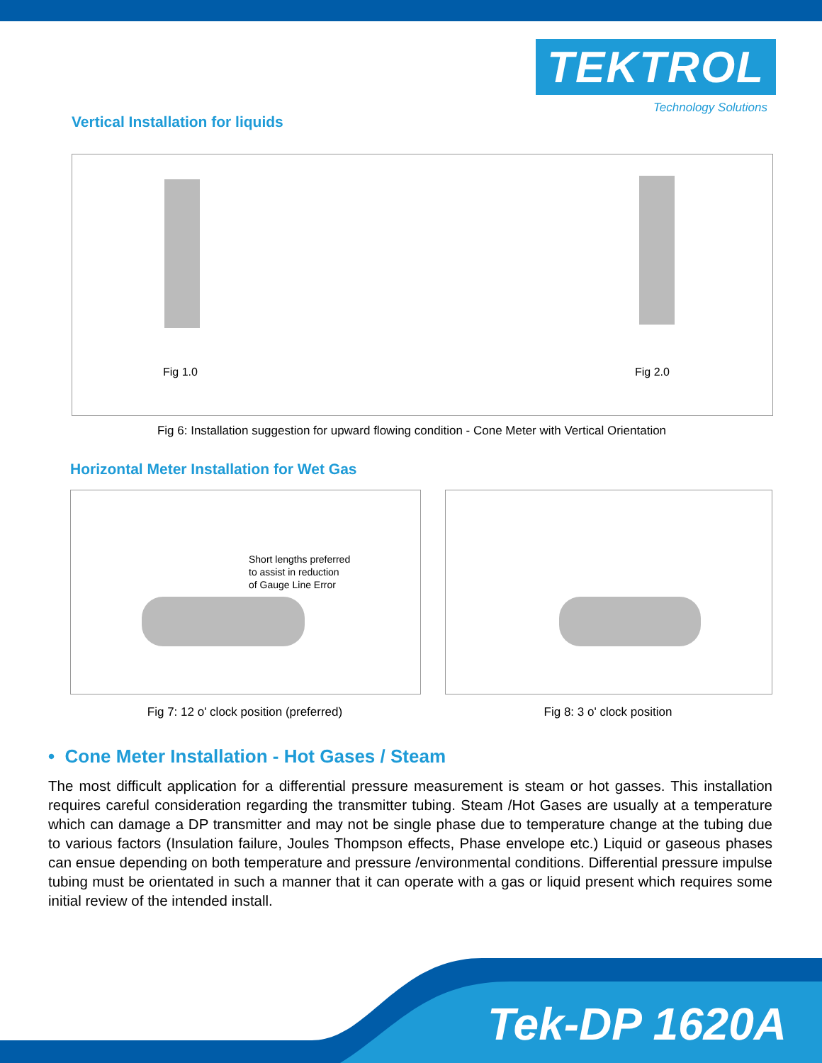TEKTROL
Technology Solutions
Vertical Installation for liquids
Fig 1.0 Fig 2.0
Fig 6: Installation suggestion for upward flowing condition - Cone Meter with Vertical Orientation
Horizontal Meter Installation for Wet Gas
Short lengths preferred
to assist in reduction
of Gauge Line Error
Fig 7: 12 o' clock position (preferred) Fig 8: 3 o' clock position
• Cone Meter Installation - Hot Gases / Steam
The most difficult application for a differential pressure measurement is steam or hot gasses. This installation requires careful consideration regarding the transmitter tubing. Steam /Hot Gases are usually at a temperature which can damage a DP transmitter and may not be single phase due to temperature change at the tubing due to various factors (Insulation failure, Joules Thompson effects, Phase envelope etc.) Liquid or gaseous phases can ensue depending on both temperature and pressure /environmental conditions. Differential pressure impulse tubing must be orientated in such a manner that it can operate with a gas or liquid present which requires some initial review of the intended install.
Tek-DP 1620A